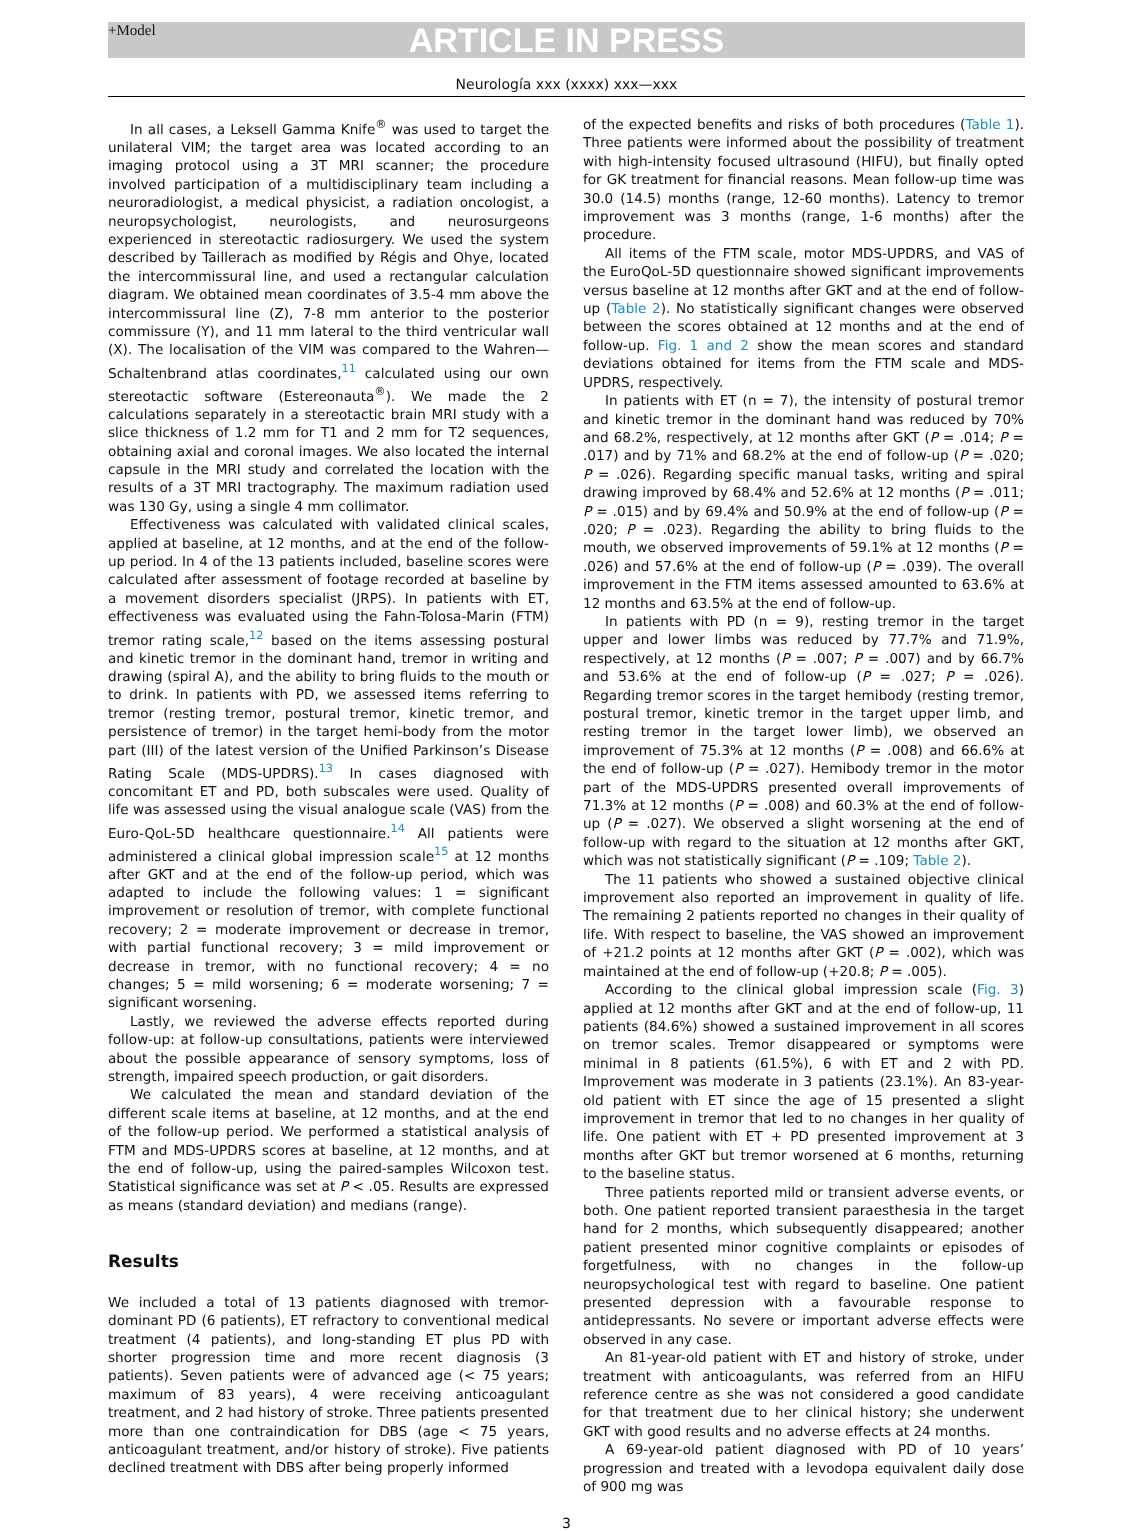+Model ARTICLE IN PRESS
Neurología xxx (xxxx) xxx—xxx
In all cases, a Leksell Gamma Knife<sup>®</sup> was used to target the unilateral VIM; the target area was located according to an imaging protocol using a 3T MRI scanner; the procedure involved participation of a multidisciplinary team including a neuroradiologist, a medical physicist, a radiation oncologist, a neuropsychologist, neurologists, and neurosurgeons experienced in stereotactic radiosurgery. We used the system described by Taillerach as modified by Régis and Ohye, located the intercommissural line, and used a rectangular calculation diagram. We obtained mean coordinates of 3.5-4 mm above the intercommissural line (Z), 7-8 mm anterior to the posterior commissure (Y), and 11 mm lateral to the third ventricular wall (X). The localisation of the VIM was compared to the Wahren—Schaltenbrand atlas coordinates,<sup>11</sup> calculated using our own stereotactic software (Estereonauta<sup>®</sup>). We made the 2 calculations separately in a stereotactic brain MRI study with a slice thickness of 1.2 mm for T1 and 2 mm for T2 sequences, obtaining axial and coronal images. We also located the internal capsule in the MRI study and correlated the location with the results of a 3T MRI tractography. The maximum radiation used was 130 Gy, using a single 4 mm collimator.
Effectiveness was calculated with validated clinical scales, applied at baseline, at 12 months, and at the end of the follow-up period. In 4 of the 13 patients included, baseline scores were calculated after assessment of footage recorded at baseline by a movement disorders specialist (JRPS). In patients with ET, effectiveness was evaluated using the Fahn-Tolosa-Marin (FTM) tremor rating scale,<sup>12</sup> based on the items assessing postural and kinetic tremor in the dominant hand, tremor in writing and drawing (spiral A), and the ability to bring fluids to the mouth or to drink. In patients with PD, we assessed items referring to tremor (resting tremor, postural tremor, kinetic tremor, and persistence of tremor) in the target hemi-body from the motor part (III) of the latest version of the Unified Parkinson’s Disease Rating Scale (MDS-UPDRS).<sup>13</sup> In cases diagnosed with concomitant ET and PD, both subscales were used. Quality of life was assessed using the visual analogue scale (VAS) from the Euro-QoL-5D healthcare questionnaire.<sup>14</sup> All patients were administered a clinical global impression scale<sup>15</sup> at 12 months after GKT and at the end of the follow-up period, which was adapted to include the following values: 1 = significant improvement or resolution of tremor, with complete functional recovery; 2 = moderate improvement or decrease in tremor, with partial functional recovery; 3 = mild improvement or decrease in tremor, with no functional recovery; 4 = no changes; 5 = mild worsening; 6 = moderate worsening; 7 = significant worsening.
Lastly, we reviewed the adverse effects reported during follow-up: at follow-up consultations, patients were interviewed about the possible appearance of sensory symptoms, loss of strength, impaired speech production, or gait disorders.
We calculated the mean and standard deviation of the different scale items at baseline, at 12 months, and at the end of the follow-up period. We performed a statistical analysis of FTM and MDS-UPDRS scores at baseline, at 12 months, and at the end of follow-up, using the paired-samples Wilcoxon test. Statistical significance was set at P < .05. Results are expressed as means (standard deviation) and medians (range).
Results
We included a total of 13 patients diagnosed with tremor-dominant PD (6 patients), ET refractory to conventional medical treatment (4 patients), and long-standing ET plus PD with shorter progression time and more recent diagnosis (3 patients). Seven patients were of advanced age (< 75 years; maximum of 83 years), 4 were receiving anticoagulant treatment, and 2 had history of stroke. Three patients presented more than one contraindication for DBS (age < 75 years, anticoagulant treatment, and/or history of stroke). Five patients declined treatment with DBS after being properly informed
of the expected benefits and risks of both procedures (Table 1). Three patients were informed about the possibility of treatment with high-intensity focused ultrasound (HIFU), but finally opted for GK treatment for financial reasons. Mean follow-up time was 30.0 (14.5) months (range, 12-60 months). Latency to tremor improvement was 3 months (range, 1-6 months) after the procedure.
All items of the FTM scale, motor MDS-UPDRS, and VAS of the EuroQoL-5D questionnaire showed significant improvements versus baseline at 12 months after GKT and at the end of follow-up (Table 2). No statistically significant changes were observed between the scores obtained at 12 months and at the end of follow-up. Fig. 1 and 2 show the mean scores and standard deviations obtained for items from the FTM scale and MDS-UPDRS, respectively.
In patients with ET (n = 7), the intensity of postural tremor and kinetic tremor in the dominant hand was reduced by 70% and 68.2%, respectively, at 12 months after GKT (P = .014; P = .017) and by 71% and 68.2% at the end of follow-up (P = .020; P = .026). Regarding specific manual tasks, writing and spiral drawing improved by 68.4% and 52.6% at 12 months (P = .011; P = .015) and by 69.4% and 50.9% at the end of follow-up (P = .020; P = .023). Regarding the ability to bring fluids to the mouth, we observed improvements of 59.1% at 12 months (P = .026) and 57.6% at the end of follow-up (P = .039). The overall improvement in the FTM items assessed amounted to 63.6% at 12 months and 63.5% at the end of follow-up.
In patients with PD (n = 9), resting tremor in the target upper and lower limbs was reduced by 77.7% and 71.9%, respectively, at 12 months (P = .007; P = .007) and by 66.7% and 53.6% at the end of follow-up (P = .027; P = .026). Regarding tremor scores in the target hemibody (resting tremor, postural tremor, kinetic tremor in the target upper limb, and resting tremor in the target lower limb), we observed an improvement of 75.3% at 12 months (P = .008) and 66.6% at the end of follow-up (P = .027). Hemibody tremor in the motor part of the MDS-UPDRS presented overall improvements of 71.3% at 12 months (P = .008) and 60.3% at the end of follow-up (P = .027). We observed a slight worsening at the end of follow-up with regard to the situation at 12 months after GKT, which was not statistically significant (P = .109; Table 2).
The 11 patients who showed a sustained objective clinical improvement also reported an improvement in quality of life. The remaining 2 patients reported no changes in their quality of life. With respect to baseline, the VAS showed an improvement of +21.2 points at 12 months after GKT (P = .002), which was maintained at the end of follow-up (+20.8; P = .005).
According to the clinical global impression scale (Fig. 3) applied at 12 months after GKT and at the end of follow-up, 11 patients (84.6%) showed a sustained improvement in all scores on tremor scales. Tremor disappeared or symptoms were minimal in 8 patients (61.5%), 6 with ET and 2 with PD. Improvement was moderate in 3 patients (23.1%). An 83-year-old patient with ET since the age of 15 presented a slight improvement in tremor that led to no changes in her quality of life. One patient with ET + PD presented improvement at 3 months after GKT but tremor worsened at 6 months, returning to the baseline status.
Three patients reported mild or transient adverse events, or both. One patient reported transient paraesthesia in the target hand for 2 months, which subsequently disappeared; another patient presented minor cognitive complaints or episodes of forgetfulness, with no changes in the follow-up neuropsychological test with regard to baseline. One patient presented depression with a favourable response to antidepressants. No severe or important adverse effects were observed in any case.
An 81-year-old patient with ET and history of stroke, under treatment with anticoagulants, was referred from an HIFU reference centre as she was not considered a good candidate for that treatment due to her clinical history; she underwent GKT with good results and no adverse effects at 24 months.
A 69-year-old patient diagnosed with PD of 10 years’ progression and treated with a levodopa equivalent daily dose of 900 mg was
3